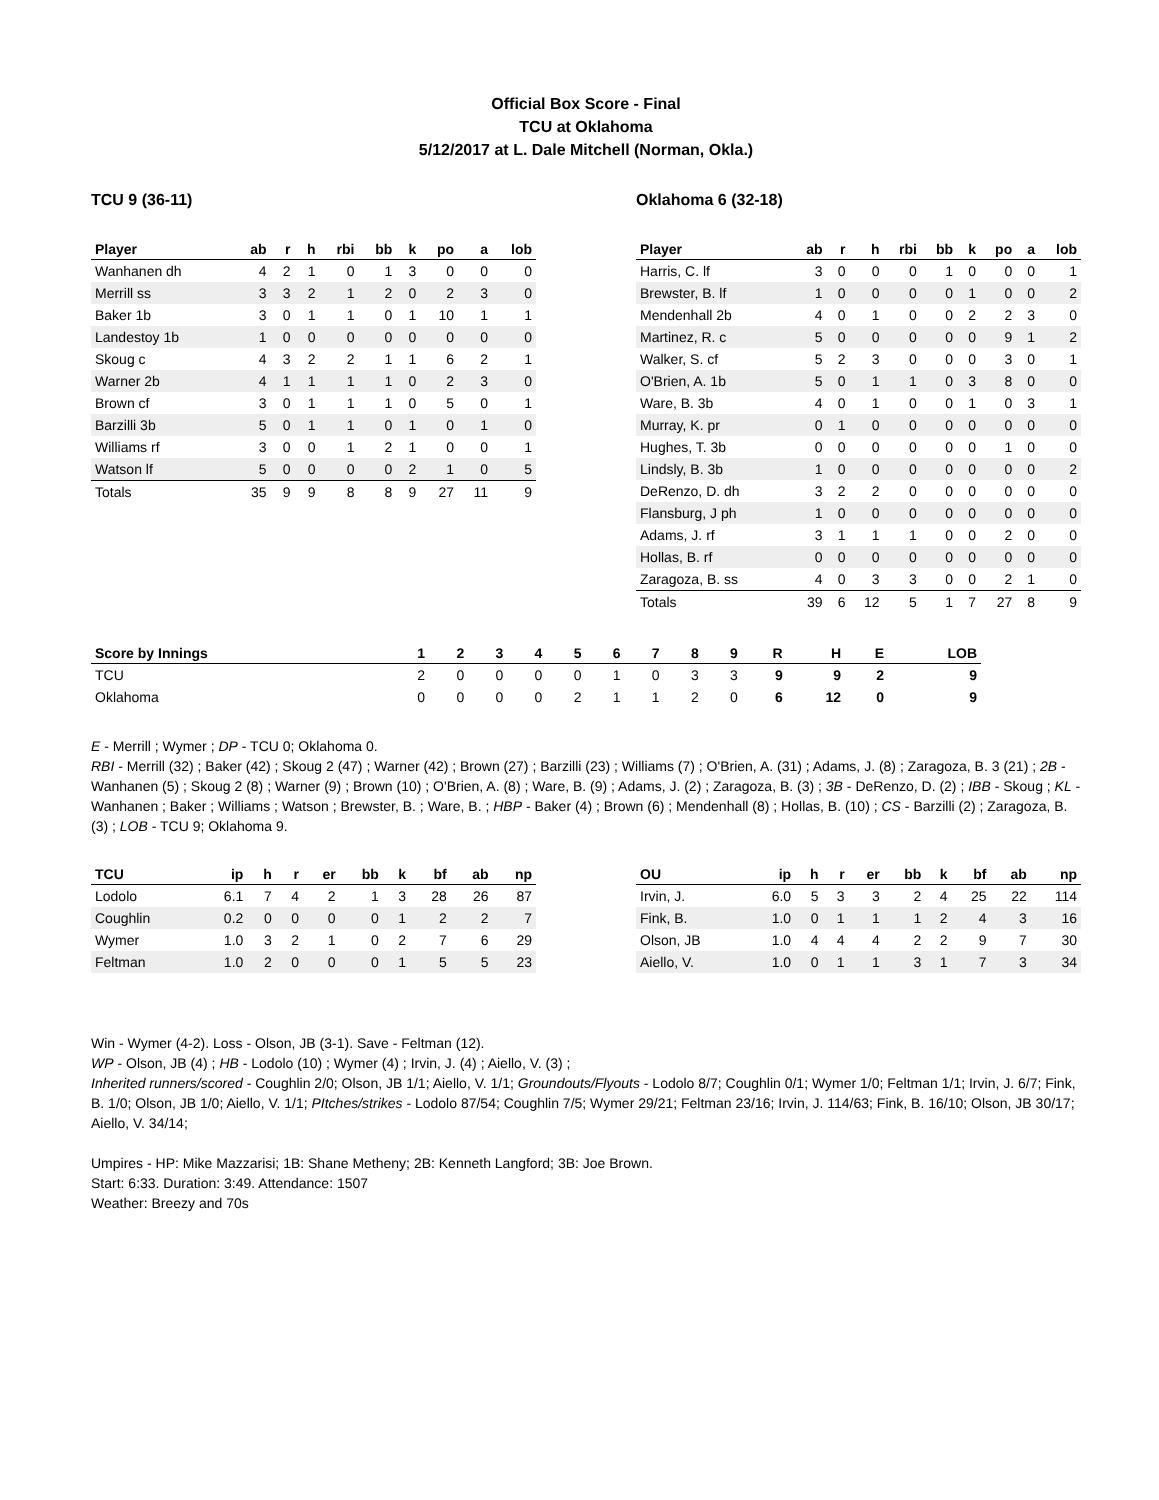Official Box Score - Final
TCU at Oklahoma
5/12/2017 at L. Dale Mitchell (Norman, Okla.)
TCU 9 (36-11)
| Player | ab | r | h | rbi | bb | k | po | a | lob |
| --- | --- | --- | --- | --- | --- | --- | --- | --- | --- |
| Wanhanen dh | 4 | 2 | 1 | 0 | 1 | 3 | 0 | 0 | 0 |
| Merrill ss | 3 | 3 | 2 | 1 | 2 | 0 | 2 | 3 | 0 |
| Baker 1b | 3 | 0 | 1 | 1 | 0 | 1 | 10 | 1 | 1 |
| Landestoy 1b | 1 | 0 | 0 | 0 | 0 | 0 | 0 | 0 | 0 |
| Skoug c | 4 | 3 | 2 | 2 | 1 | 1 | 6 | 2 | 1 |
| Warner 2b | 4 | 1 | 1 | 1 | 1 | 0 | 2 | 3 | 0 |
| Brown cf | 3 | 0 | 1 | 1 | 1 | 0 | 5 | 0 | 1 |
| Barzilli 3b | 5 | 0 | 1 | 1 | 0 | 1 | 0 | 1 | 0 |
| Williams rf | 3 | 0 | 0 | 1 | 2 | 1 | 0 | 0 | 1 |
| Watson lf | 5 | 0 | 0 | 0 | 0 | 2 | 1 | 0 | 5 |
| Totals | 35 | 9 | 9 | 8 | 8 | 9 | 27 | 11 | 9 |
Oklahoma 6 (32-18)
| Player | ab | r | h | rbi | bb | k | po | a | lob |
| --- | --- | --- | --- | --- | --- | --- | --- | --- | --- |
| Harris, C. lf | 3 | 0 | 0 | 0 | 1 | 0 | 0 | 0 | 1 |
| Brewster, B. lf | 1 | 0 | 0 | 0 | 0 | 1 | 0 | 0 | 2 |
| Mendenhall 2b | 4 | 0 | 1 | 0 | 0 | 2 | 2 | 3 | 0 |
| Martinez, R. c | 5 | 0 | 0 | 0 | 0 | 0 | 9 | 1 | 2 |
| Walker, S. cf | 5 | 2 | 3 | 0 | 0 | 0 | 3 | 0 | 1 |
| O'Brien, A. 1b | 5 | 0 | 1 | 1 | 0 | 3 | 8 | 0 | 0 |
| Ware, B. 3b | 4 | 0 | 1 | 0 | 0 | 1 | 0 | 3 | 1 |
| Murray, K. pr | 0 | 1 | 0 | 0 | 0 | 0 | 0 | 0 | 0 |
| Hughes, T. 3b | 0 | 0 | 0 | 0 | 0 | 0 | 1 | 0 | 0 |
| Lindsly, B. 3b | 1 | 0 | 0 | 0 | 0 | 0 | 0 | 0 | 2 |
| DeRenzo, D. dh | 3 | 2 | 2 | 0 | 0 | 0 | 0 | 0 | 0 |
| Flansburg, J ph | 1 | 0 | 0 | 0 | 0 | 0 | 0 | 0 | 0 |
| Adams, J. rf | 3 | 1 | 1 | 1 | 0 | 0 | 2 | 0 | 0 |
| Hollas, B. rf | 0 | 0 | 0 | 0 | 0 | 0 | 0 | 0 | 0 |
| Zaragoza, B. ss | 4 | 0 | 3 | 3 | 0 | 0 | 2 | 1 | 0 |
| Totals | 39 | 6 | 12 | 5 | 1 | 7 | 27 | 8 | 9 |
| Score by Innings | 1 | 2 | 3 | 4 | 5 | 6 | 7 | 8 | 9 | R | H | E | LOB |
| --- | --- | --- | --- | --- | --- | --- | --- | --- | --- | --- | --- | --- | --- |
| TCU | 2 | 0 | 0 | 0 | 0 | 1 | 0 | 3 | 3 | 9 | 9 | 2 | 9 |
| Oklahoma | 0 | 0 | 0 | 0 | 2 | 1 | 1 | 2 | 0 | 6 | 12 | 0 | 9 |
E - Merrill ; Wymer ; DP - TCU 0; Oklahoma 0.
RBI - Merrill (32) ; Baker (42) ; Skoug 2 (47) ; Warner (42) ; Brown (27) ; Barzilli (23) ; Williams (7) ; O'Brien, A. (31) ; Adams, J. (8) ; Zaragoza, B. 3 (21) ; 2B - Wanhanen (5) ; Skoug 2 (8) ; Warner (9) ; Brown (10) ; O'Brien, A. (8) ; Ware, B. (9) ; Adams, J. (2) ; Zaragoza, B. (3) ; 3B - DeRenzo, D. (2) ; IBB - Skoug ; KL - Wanhanen ; Baker ; Williams ; Watson ; Brewster, B. ; Ware, B. ; HBP - Baker (4) ; Brown (6) ; Mendenhall (8) ; Hollas, B. (10) ; CS - Barzilli (2) ; Zaragoza, B. (3) ; LOB - TCU 9; Oklahoma 9.
| TCU | ip | h | r | er | bb | k | bf | ab | np |
| --- | --- | --- | --- | --- | --- | --- | --- | --- | --- |
| Lodolo | 6.1 | 7 | 4 | 2 | 1 | 3 | 28 | 26 | 87 |
| Coughlin | 0.2 | 0 | 0 | 0 | 0 | 1 | 2 | 2 | 7 |
| Wymer | 1.0 | 3 | 2 | 1 | 0 | 2 | 7 | 6 | 29 |
| Feltman | 1.0 | 2 | 0 | 0 | 0 | 1 | 5 | 5 | 23 |
| OU | ip | h | r | er | bb | k | bf | ab | np |
| --- | --- | --- | --- | --- | --- | --- | --- | --- | --- |
| Irvin, J. | 6.0 | 5 | 3 | 3 | 2 | 4 | 25 | 22 | 114 |
| Fink, B. | 1.0 | 0 | 1 | 1 | 1 | 2 | 4 | 3 | 16 |
| Olson, JB | 1.0 | 4 | 4 | 4 | 2 | 2 | 9 | 7 | 30 |
| Aiello, V. | 1.0 | 0 | 1 | 1 | 3 | 1 | 7 | 3 | 34 |
Win - Wymer (4-2). Loss - Olson, JB (3-1). Save - Feltman (12).
WP - Olson, JB (4) ; HB - Lodolo (10) ; Wymer (4) ; Irvin, J. (4) ; Aiello, V. (3) ;
Inherited runners/scored - Coughlin 2/0; Olson, JB 1/1; Aiello, V. 1/1; Groundouts/Flyouts - Lodolo 8/7; Coughlin 0/1; Wymer 1/0; Feltman 1/1; Irvin, J. 6/7; Fink, B. 1/0; Olson, JB 1/0; Aiello, V. 1/1; PItches/strikes - Lodolo 87/54; Coughlin 7/5; Wymer 29/21; Feltman 23/16; Irvin, J. 114/63; Fink, B. 16/10; Olson, JB 30/17; Aiello, V. 34/14;
Umpires - HP: Mike Mazzarisi; 1B: Shane Metheny; 2B: Kenneth Langford; 3B: Joe Brown.
Start: 6:33. Duration: 3:49. Attendance: 1507
Weather: Breezy and 70s